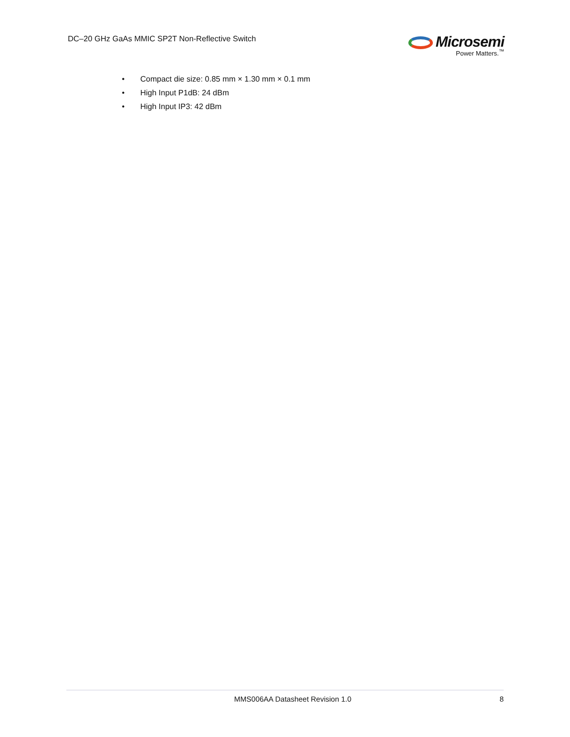DC–20 GHz GaAs MMIC SP2T Non-Reflective Switch
Microsemi
Power Matters.<sup>™</sup>
• Compact die size: 0.85 mm × 1.30 mm × 0.1 mm
• High Input P1dB: 24 dBm
• High Input IP3: 42 dBm
MMS006AA Datasheet Revision 1.0 8